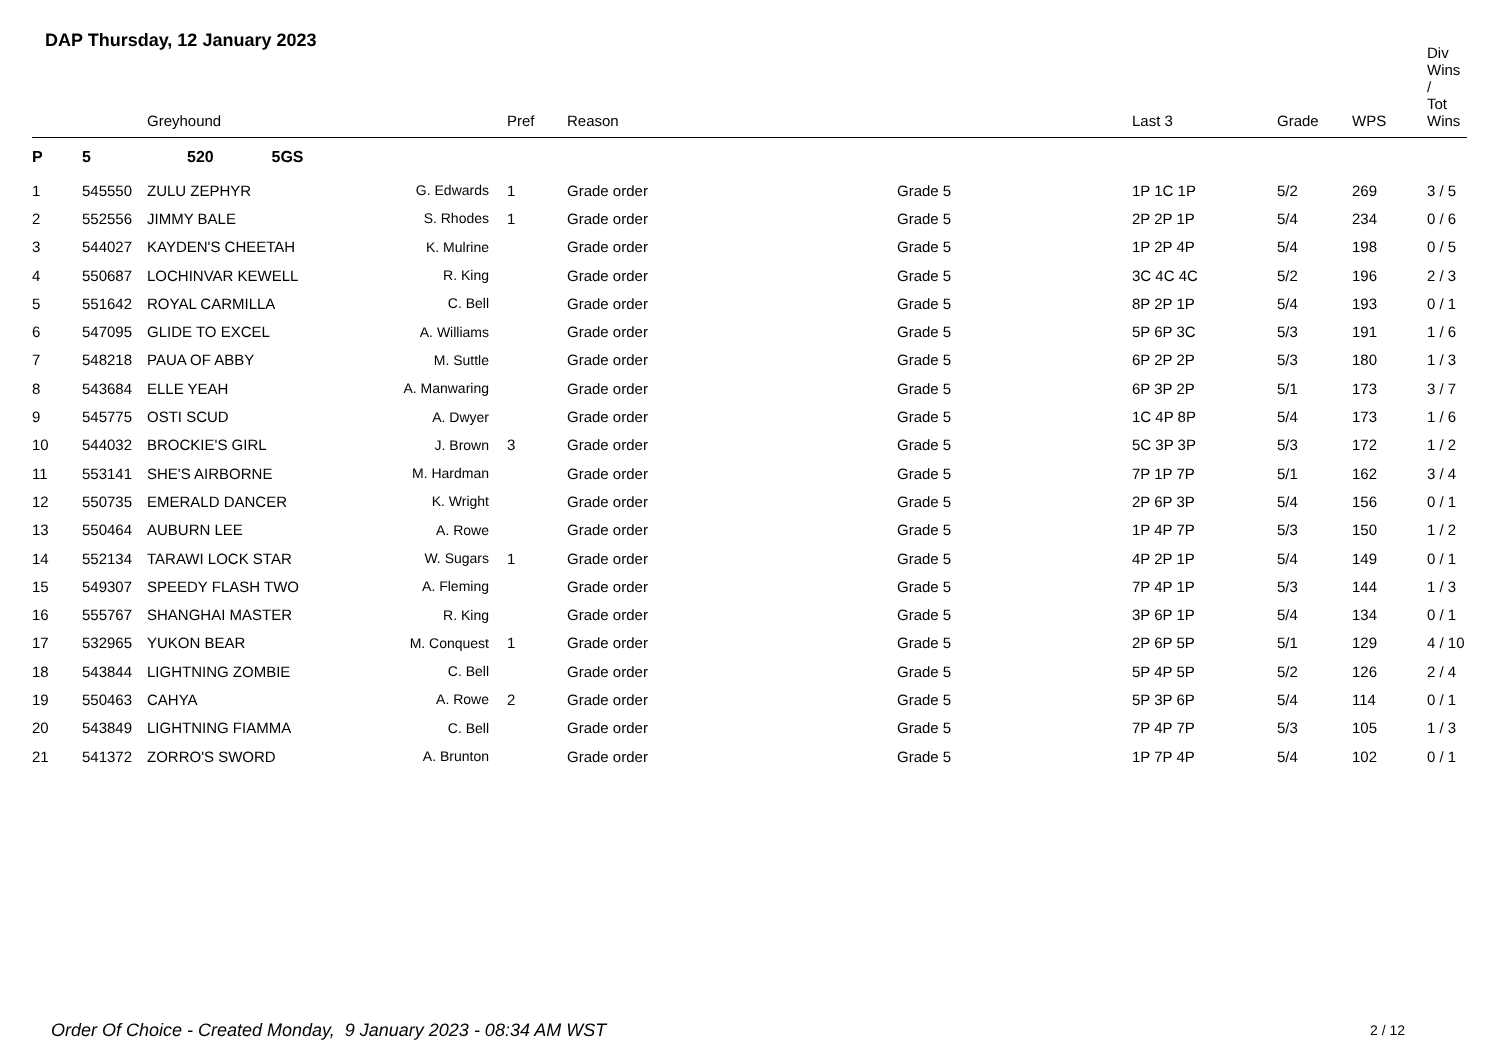DAP Thursday, 12 January 2023
| | | Greyhound | | Pref | Reason | | Last 3 | Grade | WPS | Div Wins / Tot Wins |
| --- | --- | --- | --- | --- | --- | --- | --- | --- | --- | --- |
| P | 5 | 520 5GS | | | | | | | | |
| 1 | 545550 | ZULU ZEPHYR | G. Edwards | 1 | Grade order | Grade 5 | 1P 1C 1P | 5/2 | 269 | 3 / 5 |
| 2 | 552556 | JIMMY BALE | S. Rhodes | 1 | Grade order | Grade 5 | 2P 2P 1P | 5/4 | 234 | 0 / 6 |
| 3 | 544027 | KAYDEN'S CHEETAH | K. Mulrine | | Grade order | Grade 5 | 1P 2P 4P | 5/4 | 198 | 0 / 5 |
| 4 | 550687 | LOCHINVAR KEWELL | R. King | | Grade order | Grade 5 | 3C 4C 4C | 5/2 | 196 | 2 / 3 |
| 5 | 551642 | ROYAL CARMILLA | C. Bell | | Grade order | Grade 5 | 8P 2P 1P | 5/4 | 193 | 0 / 1 |
| 6 | 547095 | GLIDE TO EXCEL | A. Williams | | Grade order | Grade 5 | 5P 6P 3C | 5/3 | 191 | 1 / 6 |
| 7 | 548218 | PAUA OF ABBY | M. Suttle | | Grade order | Grade 5 | 6P 2P 2P | 5/3 | 180 | 1 / 3 |
| 8 | 543684 | ELLE YEAH | A. Manwaring | | Grade order | Grade 5 | 6P 3P 2P | 5/1 | 173 | 3 / 7 |
| 9 | 545775 | OSTI SCUD | A. Dwyer | | Grade order | Grade 5 | 1C 4P 8P | 5/4 | 173 | 1 / 6 |
| 10 | 544032 | BROCKIE'S GIRL | J. Brown | 3 | Grade order | Grade 5 | 5C 3P 3P | 5/3 | 172 | 1 / 2 |
| 11 | 553141 | SHE'S AIRBORNE | M. Hardman | | Grade order | Grade 5 | 7P 1P 7P | 5/1 | 162 | 3 / 4 |
| 12 | 550735 | EMERALD DANCER | K. Wright | | Grade order | Grade 5 | 2P 6P 3P | 5/4 | 156 | 0 / 1 |
| 13 | 550464 | AUBURN LEE | A. Rowe | | Grade order | Grade 5 | 1P 4P 7P | 5/3 | 150 | 1 / 2 |
| 14 | 552134 | TARAWI LOCK STAR | W. Sugars | 1 | Grade order | Grade 5 | 4P 2P 1P | 5/4 | 149 | 0 / 1 |
| 15 | 549307 | SPEEDY FLASH TWO | A. Fleming | | Grade order | Grade 5 | 7P 4P 1P | 5/3 | 144 | 1 / 3 |
| 16 | 555767 | SHANGHAI MASTER | R. King | | Grade order | Grade 5 | 3P 6P 1P | 5/4 | 134 | 0 / 1 |
| 17 | 532965 | YUKON BEAR | M. Conquest | 1 | Grade order | Grade 5 | 2P 6P 5P | 5/1 | 129 | 4 / 10 |
| 18 | 543844 | LIGHTNING ZOMBIE | C. Bell | | Grade order | Grade 5 | 5P 4P 5P | 5/2 | 126 | 2 / 4 |
| 19 | 550463 | CAHYA | A. Rowe | 2 | Grade order | Grade 5 | 5P 3P 6P | 5/4 | 114 | 0 / 1 |
| 20 | 543849 | LIGHTNING FIAMMA | C. Bell | | Grade order | Grade 5 | 7P 4P 7P | 5/3 | 105 | 1 / 3 |
| 21 | 541372 | ZORRO'S SWORD | A. Brunton | | Grade order | Grade 5 | 1P 7P 4P | 5/4 | 102 | 0 / 1 |
Order Of Choice - Created Monday, 9 January 2023 - 08:34 AM WST
2 / 12